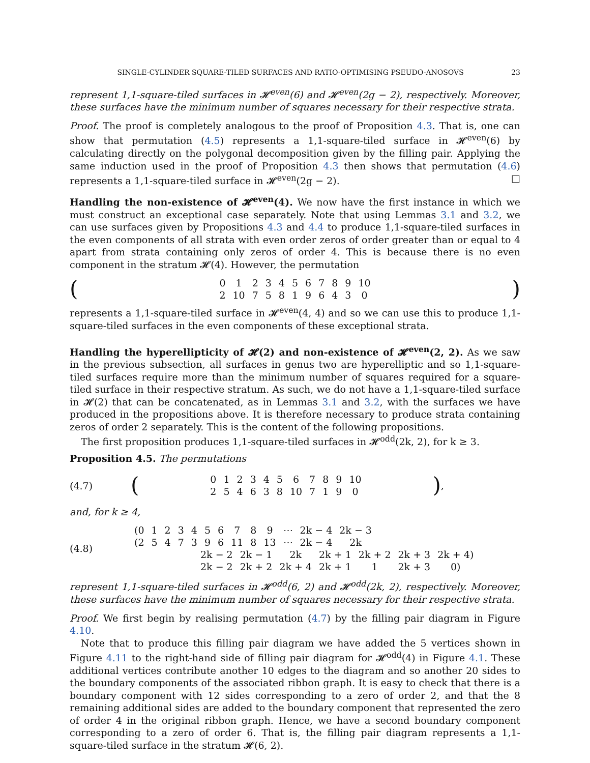SINGLE-CYLINDER SQUARE-TILED SURFACES AND RATIO-OPTIMISING PSEUDO-ANOSOVS 23
represent 1,1-square-tiled surfaces in 𝓗<sup>even</sup>(6) and 𝓗<sup>even</sup>(2g − 2), respectively. Moreover, these surfaces have the minimum number of squares necessary for their respective strata.
Proof. The proof is completely analogous to the proof of Proposition 4.3. That is, one can show that permutation (4.5) represents a 1,1-square-tiled surface in 𝓗<sup>even</sup>(6) by calculating directly on the polygonal decomposition given by the filling pair. Applying the same induction used in the proof of Proposition 4.3 then shows that permutation (4.6) represents a 1,1-square-tiled surface in 𝓗<sup>even</sup>(2g − 2). □
Handling the non-existence of 𝓗<sup>even</sup>(4). We now have the first instance in which we must construct an exceptional case separately. Note that using Lemmas 3.1 and 3.2, we can use surfaces given by Propositions 4.3 and 4.4 to produce 1,1-square-tiled surfaces in the even components of all strata with even order zeros of order greater than or equal to 4 apart from strata containing only zeros of order 4. This is because there is no even component in the stratum 𝓗(4). However, the permutation
(
| 0 | 1 | 2 | 3 | 4 | 5 | 6 | 7 | 8 | 9 | 10 |
| 2 | 10 | 7 | 5 | 8 | 1 | 9 | 6 | 4 | 3 | 0 |
)
represents a 1,1-square-tiled surface in 𝓗<sup>even</sup>(4, 4) and so we can use this to produce 1,1-square-tiled surfaces in the even components of these exceptional strata.
Handling the hyperellipticity of 𝓗(2) and non-existence of 𝓗<sup>even</sup>(2, 2). As we saw in the previous subsection, all surfaces in genus two are hyperelliptic and so 1,1-square-tiled surfaces require more than the minimum number of squares required for a square-tiled surface in their respective stratum. As such, we do not have a 1,1-square-tiled surface in 𝓗(2) that can be concatenated, as in Lemmas 3.1 and 3.2, with the surfaces we have produced in the propositions above. It is therefore necessary to produce strata containing zeros of order 2 separately. This is the content of the following propositions.
The first proposition produces 1,1-square-tiled surfaces in 𝓗<sup>odd</sup>(2k, 2), for k ≥ 3.
Proposition 4.5. The permutations
(4.7)
(
| 0 | 1 | 2 | 3 | 4 | 5 | 6 | 7 | 8 | 9 | 10 |
| 2 | 5 | 4 | 6 | 3 | 8 | 10 | 7 | 1 | 9 | 0 |
),
and, for k ≥ 4,
(4.8)
| (0 | 1 | 2 | 3 | 4 | 5 | 6 | 7 | 8 | 9 | ⋯ | 2k − 4 | 2k − 3 |
| (2 | 5 | 4 | 7 | 3 | 9 | 6 | 11 | 8 | 13 | ⋯ | 2k − 4 | 2k |
| 2k − 2 | 2k − 1 | 2k | 2k + 1 | 2k + 2 | 2k + 3 | 2k + 4) |
| 2k − 2 | 2k + 2 | 2k + 4 | 2k + 1 | 1 | 2k + 3 | 0) |
represent 1,1-square-tiled surfaces in 𝓗<sup>odd</sup>(6, 2) and 𝓗<sup>odd</sup>(2k, 2), respectively. Moreover, these surfaces have the minimum number of squares necessary for their respective strata.
Proof. We first begin by realising permutation (4.7) by the filling pair diagram in Figure 4.10.
Note that to produce this filling pair diagram we have added the 5 vertices shown in Figure 4.11 to the right-hand side of filling pair diagram for 𝓗<sup>odd</sup>(4) in Figure 4.1. These additional vertices contribute another 10 edges to the diagram and so another 20 sides to the boundary components of the associated ribbon graph. It is easy to check that there is a boundary component with 12 sides corresponding to a zero of order 2, and that the 8 remaining additional sides are added to the boundary component that represented the zero of order 4 in the original ribbon graph. Hence, we have a second boundary component corresponding to a zero of order 6. That is, the filling pair diagram represents a 1,1-square-tiled surface in the stratum 𝓗(6, 2).